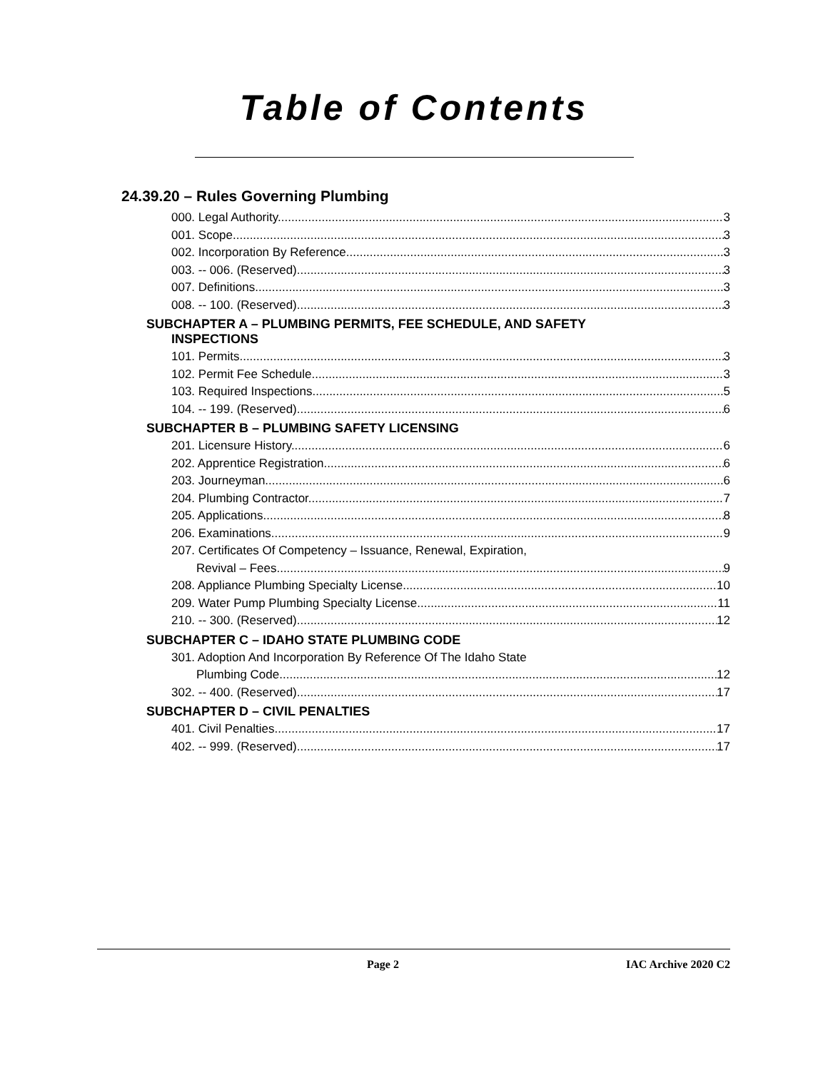Table of Contents
24.39.20 – Rules Governing Plumbing
000. Legal Authority. 3
001. Scope. 3
002. Incorporation By Reference. 3
003. -- 006. (Reserved) 3
007. Definitions. 3
008. -- 100. (Reserved) 3
SUBCHAPTER A – PLUMBING PERMITS, FEE SCHEDULE, AND SAFETY
INSPECTIONS
101. Permits. 3
102. Permit Fee Schedule. 3
103. Required Inspections. 5
104. -- 199. (Reserved) 6
SUBCHAPTER B – PLUMBING SAFETY LICENSING
201. Licensure History. 6
202. Apprentice Registration. 6
203. Journeyman. 6
204. Plumbing Contractor. 7
205. Applications. 8
206. Examinations. 9
207. Certificates Of Competency – Issuance, Renewal, Expiration,
Revival – Fees. 9
208. Appliance Plumbing Specialty License. 10
209. Water Pump Plumbing Specialty License. 11
210. -- 300. (Reserved) 12
SUBCHAPTER C – IDAHO STATE PLUMBING CODE
301. Adoption And Incorporation By Reference Of The Idaho State
Plumbing Code. 12
302. -- 400. (Reserved) 17
SUBCHAPTER D – CIVIL PENALTIES
401. Civil Penalties. 17
402. -- 999. (Reserved) 17
Page 2 IAC Archive 2020 C2